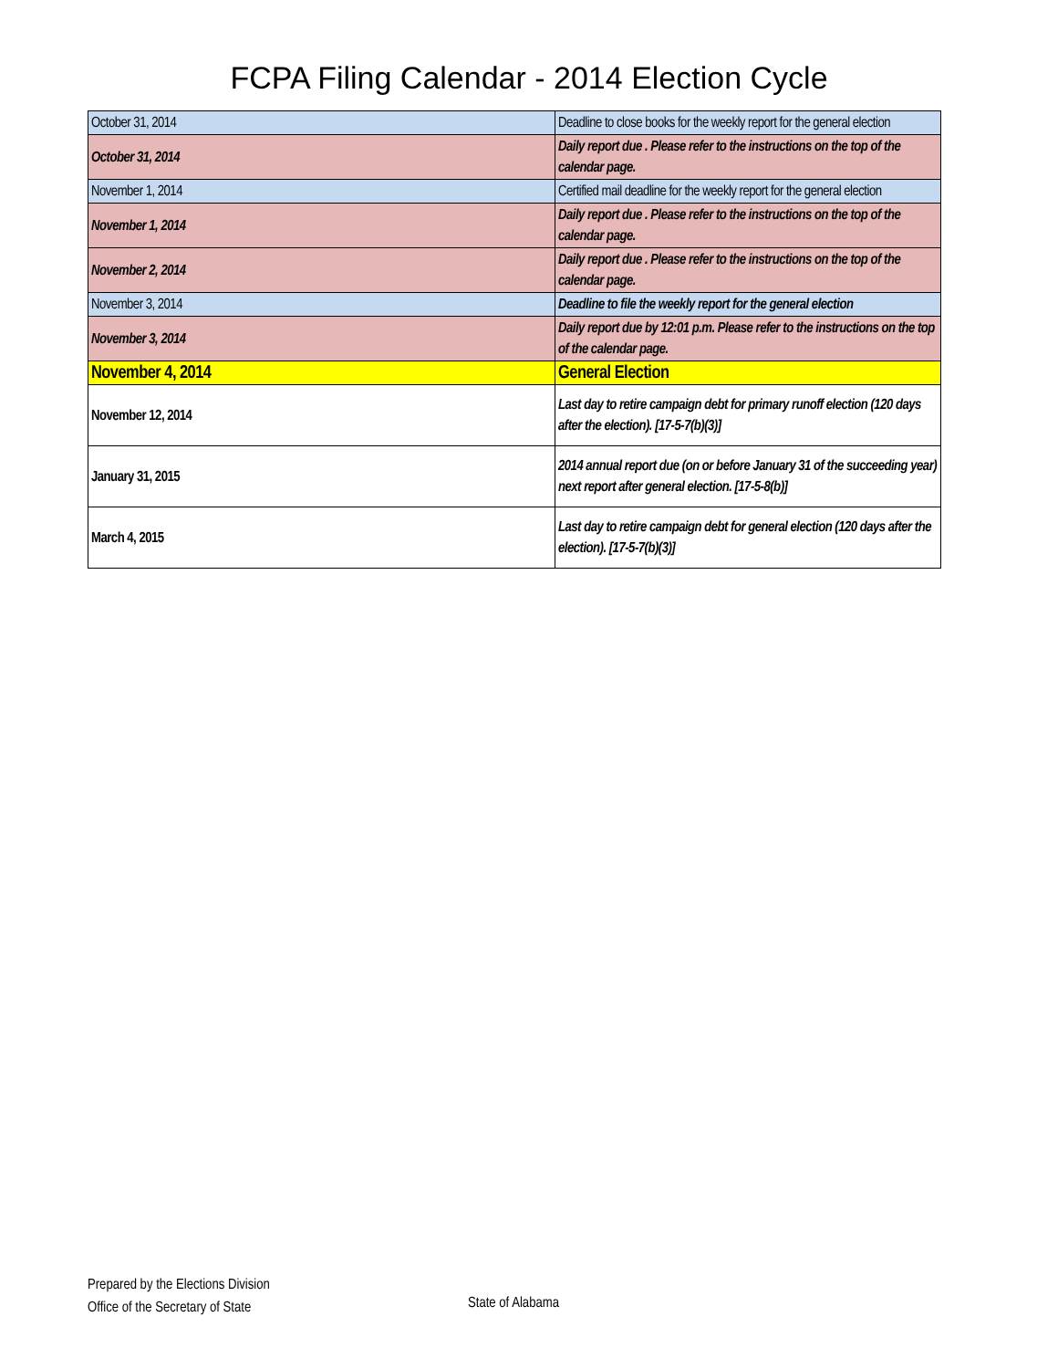FCPA Filing Calendar - 2014 Election Cycle
| October 31, 2014 | Deadline to close books for the weekly report for the general election |
| October 31, 2014 | Daily report due . Please refer to the instructions on the top of the calendar page. |
| November 1, 2014 | Certified mail deadline for the weekly report for the general election |
| November 1, 2014 | Daily report due . Please refer to the instructions on the top of the calendar page. |
| November 2, 2014 | Daily report due . Please refer to the instructions on the top of the calendar page. |
| November 3, 2014 | Deadline to file the weekly report for the general election |
| November 3, 2014 | Daily report due by 12:01 p.m. Please refer to the instructions on the top of the calendar page. |
| November 4, 2014 | General Election |
| November 12, 2014 | Last day to retire campaign debt for primary runoff election (120 days after the election). [17-5-7(b)(3)] |
| January 31, 2015 | 2014 annual report due (on or before January 31 of the succeeding year) next report after general election. [17-5-8(b)] |
| March 4, 2015 | Last day to retire campaign debt for general election (120 days after the election). [17-5-7(b)(3)] |
Prepared by the Elections Division
Office of the Secretary of State
State of Alabama